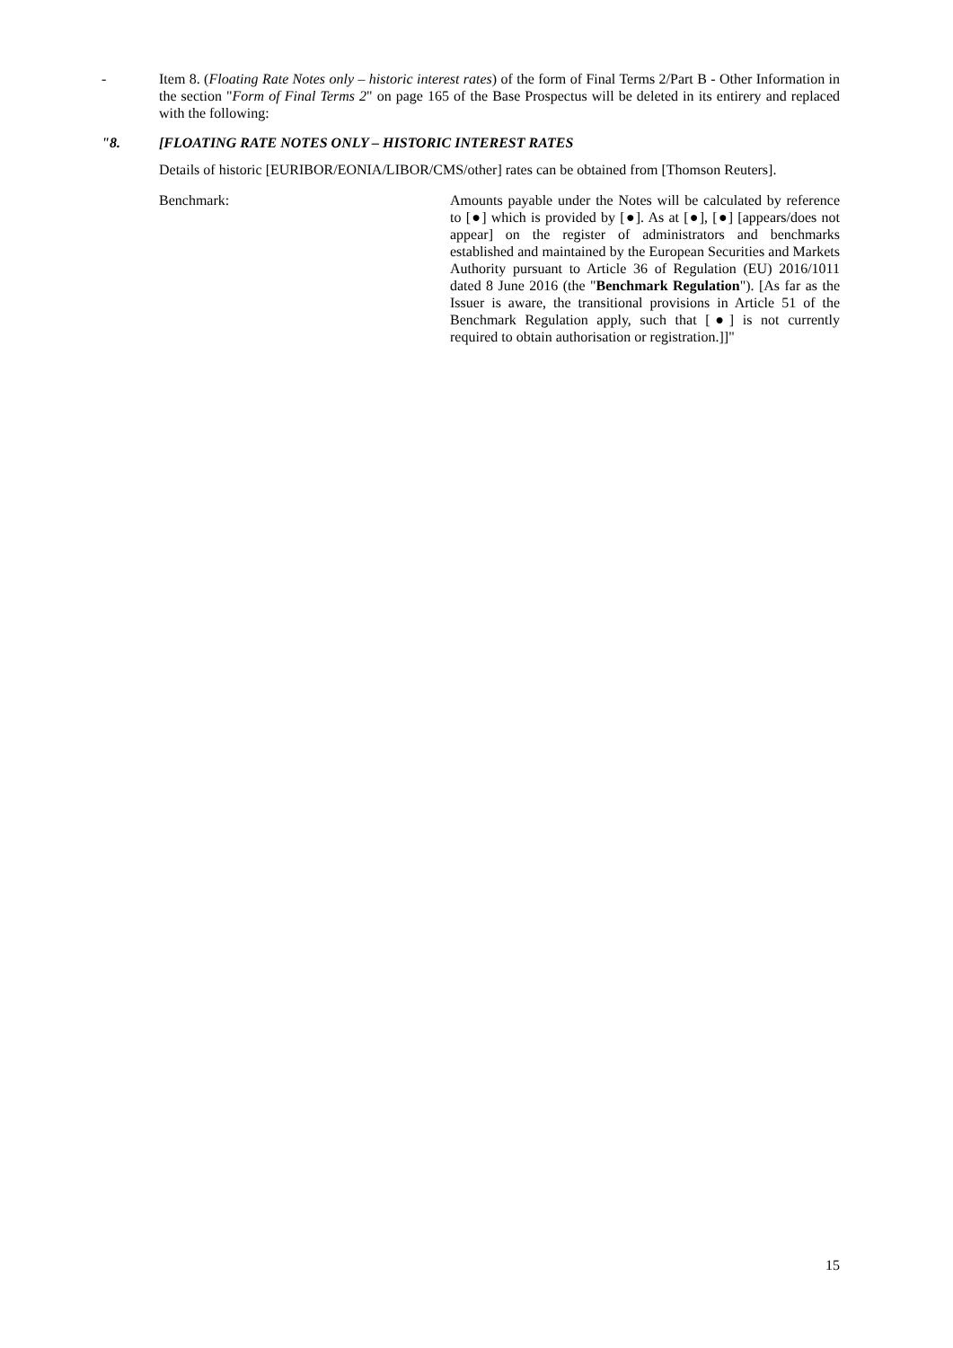- Item 8. (Floating Rate Notes only – historic interest rates) of the form of Final Terms 2/Part B - Other Information in the section "Form of Final Terms 2" on page 165 of the Base Prospectus will be deleted in its entirery and replaced with the following:
"8. [FLOATING RATE NOTES ONLY – HISTORIC INTEREST RATES
Details of historic [EURIBOR/EONIA/LIBOR/CMS/other] rates can be obtained from [Thomson Reuters].
Benchmark: Amounts payable under the Notes will be calculated by reference to [●] which is provided by [●]. As at [●], [●] [appears/does not appear] on the register of administrators and benchmarks established and maintained by the European Securities and Markets Authority pursuant to Article 36 of Regulation (EU) 2016/1011 dated 8 June 2016 (the "Benchmark Regulation"). [As far as the Issuer is aware, the transitional provisions in Article 51 of the Benchmark Regulation apply, such that [●] is not currently required to obtain authorisation or registration.]]"
15